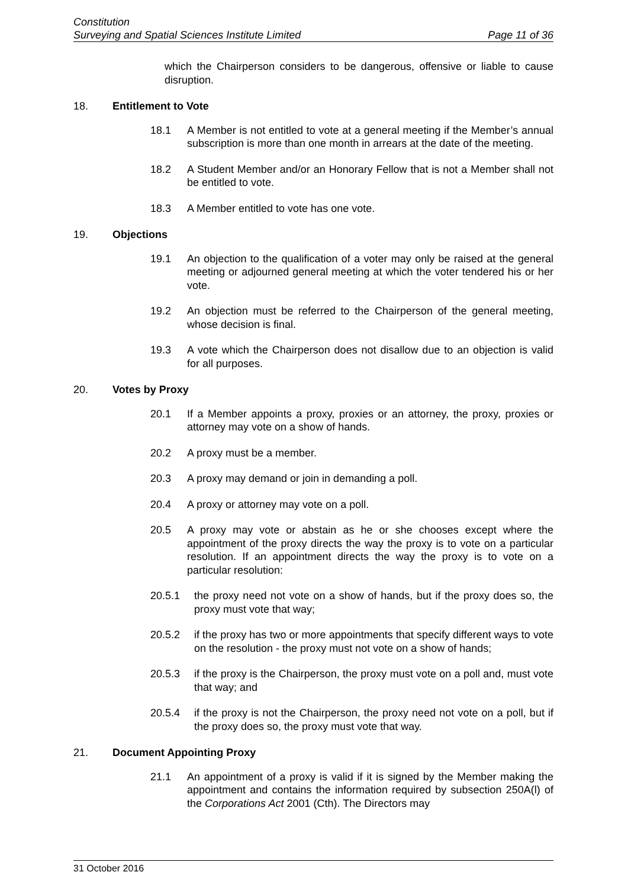Constitution
Surveying and Spatial Sciences Institute Limited Page 11 of 36
which the Chairperson considers to be dangerous, offensive or liable to cause disruption.
18. Entitlement to Vote
18.1 A Member is not entitled to vote at a general meeting if the Member’s annual subscription is more than one month in arrears at the date of the meeting.
18.2 A Student Member and/or an Honorary Fellow that is not a Member shall not be entitled to vote.
18.3 A Member entitled to vote has one vote.
19. Objections
19.1 An objection to the qualification of a voter may only be raised at the general meeting or adjourned general meeting at which the voter tendered his or her vote.
19.2 An objection must be referred to the Chairperson of the general meeting, whose decision is final.
19.3 A vote which the Chairperson does not disallow due to an objection is valid for all purposes.
20. Votes by Proxy
20.1 If a Member appoints a proxy, proxies or an attorney, the proxy, proxies or attorney may vote on a show of hands.
20.2 A proxy must be a member.
20.3 A proxy may demand or join in demanding a poll.
20.4 A proxy or attorney may vote on a poll.
20.5 A proxy may vote or abstain as he or she chooses except where the appointment of the proxy directs the way the proxy is to vote on a particular resolution. If an appointment directs the way the proxy is to vote on a particular resolution:
20.5.1 the proxy need not vote on a show of hands, but if the proxy does so, the proxy must vote that way;
20.5.2 if the proxy has two or more appointments that specify different ways to vote on the resolution - the proxy must not vote on a show of hands;
20.5.3 if the proxy is the Chairperson, the proxy must vote on a poll and, must vote that way; and
20.5.4 if the proxy is not the Chairperson, the proxy need not vote on a poll, but if the proxy does so, the proxy must vote that way.
21. Document Appointing Proxy
21.1 An appointment of a proxy is valid if it is signed by the Member making the appointment and contains the information required by subsection 250A(l) of the Corporations Act 2001 (Cth). The Directors may
31 October 2016